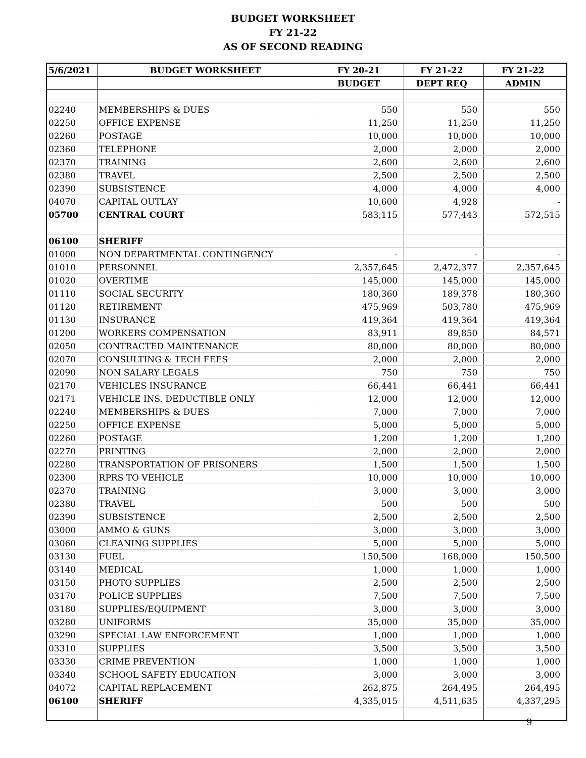BUDGET WORKSHEET
FY 21-22
AS OF SECOND READING
| 5/6/2021 | BUDGET WORKSHEET | FY 20-21 | FY 21-22 | FY 21-22 |
| --- | --- | --- | --- | --- |
| | | BUDGET | DEPT REQ | ADMIN |
| 02240 | MEMBERSHIPS & DUES | 550 | 550 | 550 |
| 02250 | OFFICE EXPENSE | 11,250 | 11,250 | 11,250 |
| 02260 | POSTAGE | 10,000 | 10,000 | 10,000 |
| 02360 | TELEPHONE | 2,000 | 2,000 | 2,000 |
| 02370 | TRAINING | 2,600 | 2,600 | 2,600 |
| 02380 | TRAVEL | 2,500 | 2,500 | 2,500 |
| 02390 | SUBSISTENCE | 4,000 | 4,000 | 4,000 |
| 04070 | CAPITAL OUTLAY | 10,600 | 4,928 | - |
| 05700 | CENTRAL COURT | 583,115 | 577,443 | 572,515 |
| 06100 | SHERIFF | | | |
| 01000 | NON DEPARTMENTAL CONTINGENCY | - | - | - |
| 01010 | PERSONNEL | 2,357,645 | 2,472,377 | 2,357,645 |
| 01020 | OVERTIME | 145,000 | 145,000 | 145,000 |
| 01110 | SOCIAL SECURITY | 180,360 | 189,378 | 180,360 |
| 01120 | RETIREMENT | 475,969 | 503,780 | 475,969 |
| 01130 | INSURANCE | 419,364 | 419,364 | 419,364 |
| 01200 | WORKERS COMPENSATION | 83,911 | 89,850 | 84,571 |
| 02050 | CONTRACTED MAINTENANCE | 80,000 | 80,000 | 80,000 |
| 02070 | CONSULTING & TECH FEES | 2,000 | 2,000 | 2,000 |
| 02090 | NON SALARY LEGALS | 750 | 750 | 750 |
| 02170 | VEHICLES INSURANCE | 66,441 | 66,441 | 66,441 |
| 02171 | VEHICLE INS. DEDUCTIBLE ONLY | 12,000 | 12,000 | 12,000 |
| 02240 | MEMBERSHIPS & DUES | 7,000 | 7,000 | 7,000 |
| 02250 | OFFICE EXPENSE | 5,000 | 5,000 | 5,000 |
| 02260 | POSTAGE | 1,200 | 1,200 | 1,200 |
| 02270 | PRINTING | 2,000 | 2,000 | 2,000 |
| 02280 | TRANSPORTATION OF PRISONERS | 1,500 | 1,500 | 1,500 |
| 02300 | RPRS TO VEHICLE | 10,000 | 10,000 | 10,000 |
| 02370 | TRAINING | 3,000 | 3,000 | 3,000 |
| 02380 | TRAVEL | 500 | 500 | 500 |
| 02390 | SUBSISTENCE | 2,500 | 2,500 | 2,500 |
| 03000 | AMMO & GUNS | 3,000 | 3,000 | 3,000 |
| 03060 | CLEANING SUPPLIES | 5,000 | 5,000 | 5,000 |
| 03130 | FUEL | 150,500 | 168,000 | 150,500 |
| 03140 | MEDICAL | 1,000 | 1,000 | 1,000 |
| 03150 | PHOTO SUPPLIES | 2,500 | 2,500 | 2,500 |
| 03170 | POLICE SUPPLIES | 7,500 | 7,500 | 7,500 |
| 03180 | SUPPLIES/EQUIPMENT | 3,000 | 3,000 | 3,000 |
| 03280 | UNIFORMS | 35,000 | 35,000 | 35,000 |
| 03290 | SPECIAL LAW ENFORCEMENT | 1,000 | 1,000 | 1,000 |
| 03310 | SUPPLIES | 3,500 | 3,500 | 3,500 |
| 03330 | CRIME PREVENTION | 1,000 | 1,000 | 1,000 |
| 03340 | SCHOOL SAFETY EDUCATION | 3,000 | 3,000 | 3,000 |
| 04072 | CAPITAL REPLACEMENT | 262,875 | 264,495 | 264,495 |
| 06100 | SHERIFF | 4,335,015 | 4,511,635 | 4,337,295 |
9